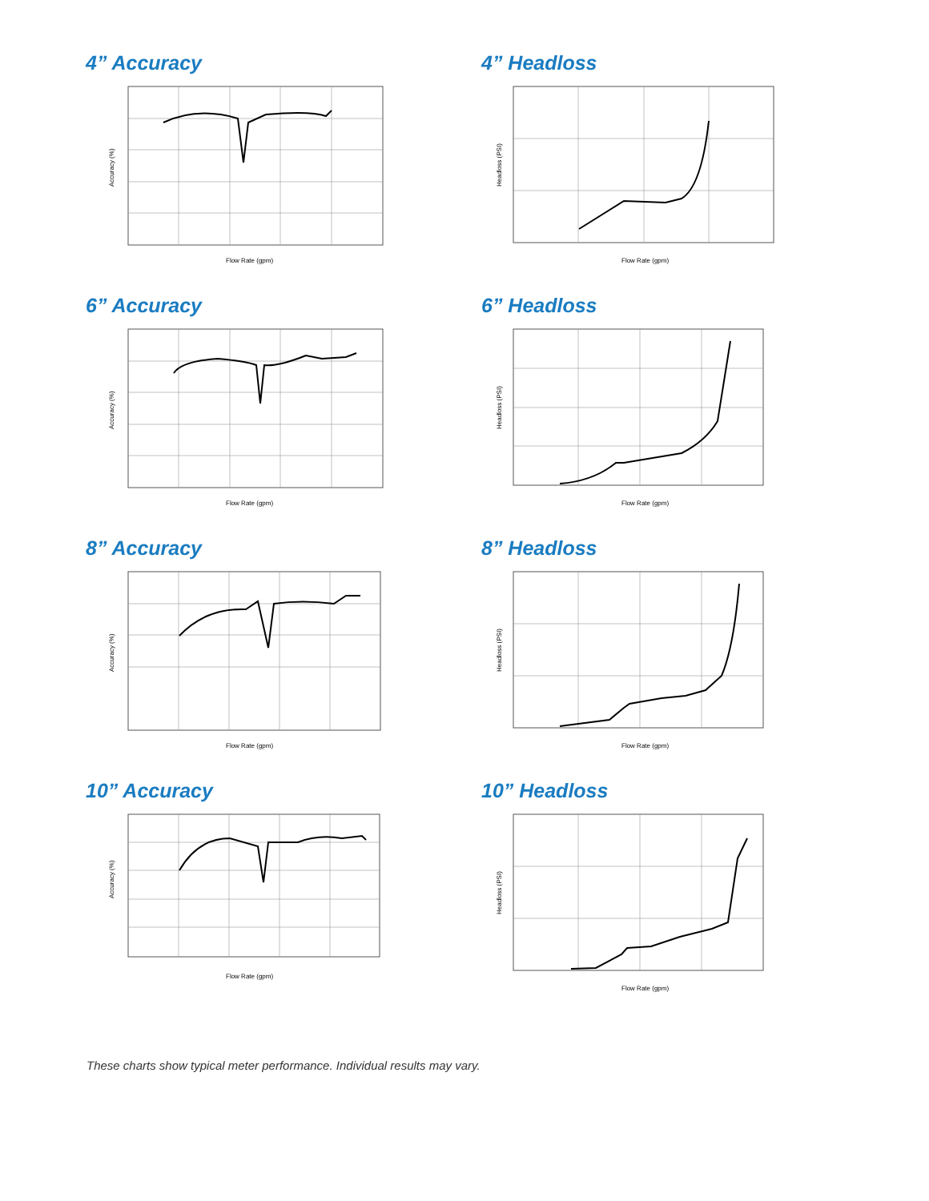4” Accuracy
Flow Rate (gpm)
Accuracy (%)
4” Headloss
Flow Rate (gpm)
Headloss (PSI)
6” Accuracy
Flow Rate (gpm)
Accuracy (%)
6” Headloss
Flow Rate (gpm)
Headloss (PSI)
8” Accuracy
Flow Rate (gpm)
Accuracy (%)
8” Headloss
Flow Rate (gpm)
Headloss (PSI)
10” Accuracy
Flow Rate (gpm)
Accuracy (%)
10” Headloss
Flow Rate (gpm)
Headloss (PSI)
These charts show typical meter performance. Individual results may vary.